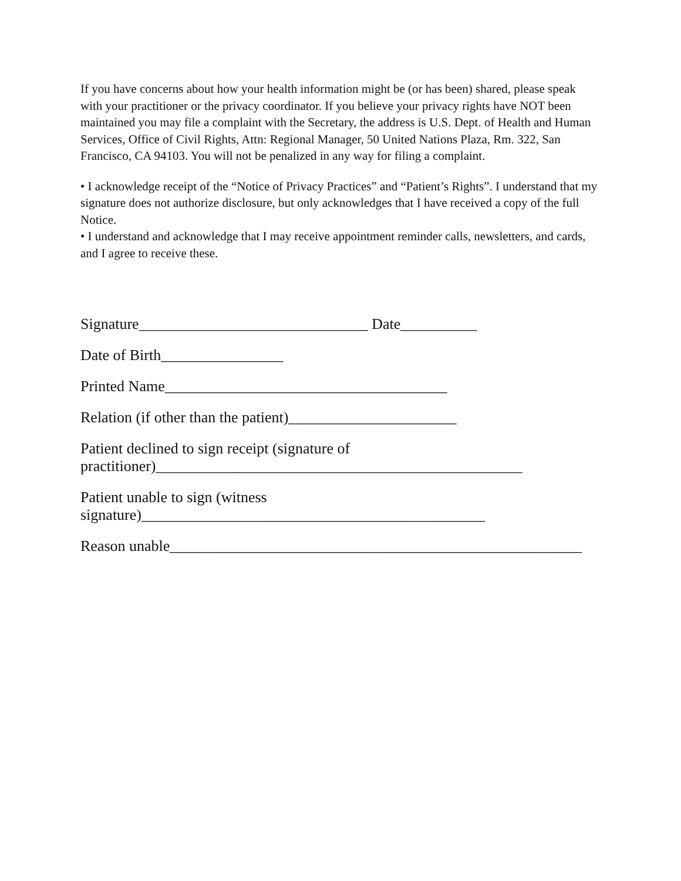If you have concerns about how your health information might be (or has been) shared, please speak with your practitioner or the privacy coordinator. If you believe your privacy rights have NOT been maintained you may file a complaint with the Secretary, the address is U.S. Dept. of Health and Human Services, Office of Civil Rights, Attn: Regional Manager, 50 United Nations Plaza, Rm. 322, San Francisco, CA 94103. You will not be penalized in any way for filing a complaint.
• I acknowledge receipt of the “Notice of Privacy Practices” and “Patient’s Rights”. I understand that my signature does not authorize disclosure, but only acknowledges that I have received a copy of the full Notice.
• I understand and acknowledge that I may receive appointment reminder calls, newsletters, and cards, and I agree to receive these.
Signature______________________________ Date__________
Date of Birth________________
Printed Name_____________________________________
Relation (if other than the patient)______________________
Patient declined to sign receipt (signature of
practitioner)________________________________________________
Patient unable to sign (witness
signature)_____________________________________________
Reason unable______________________________________________________